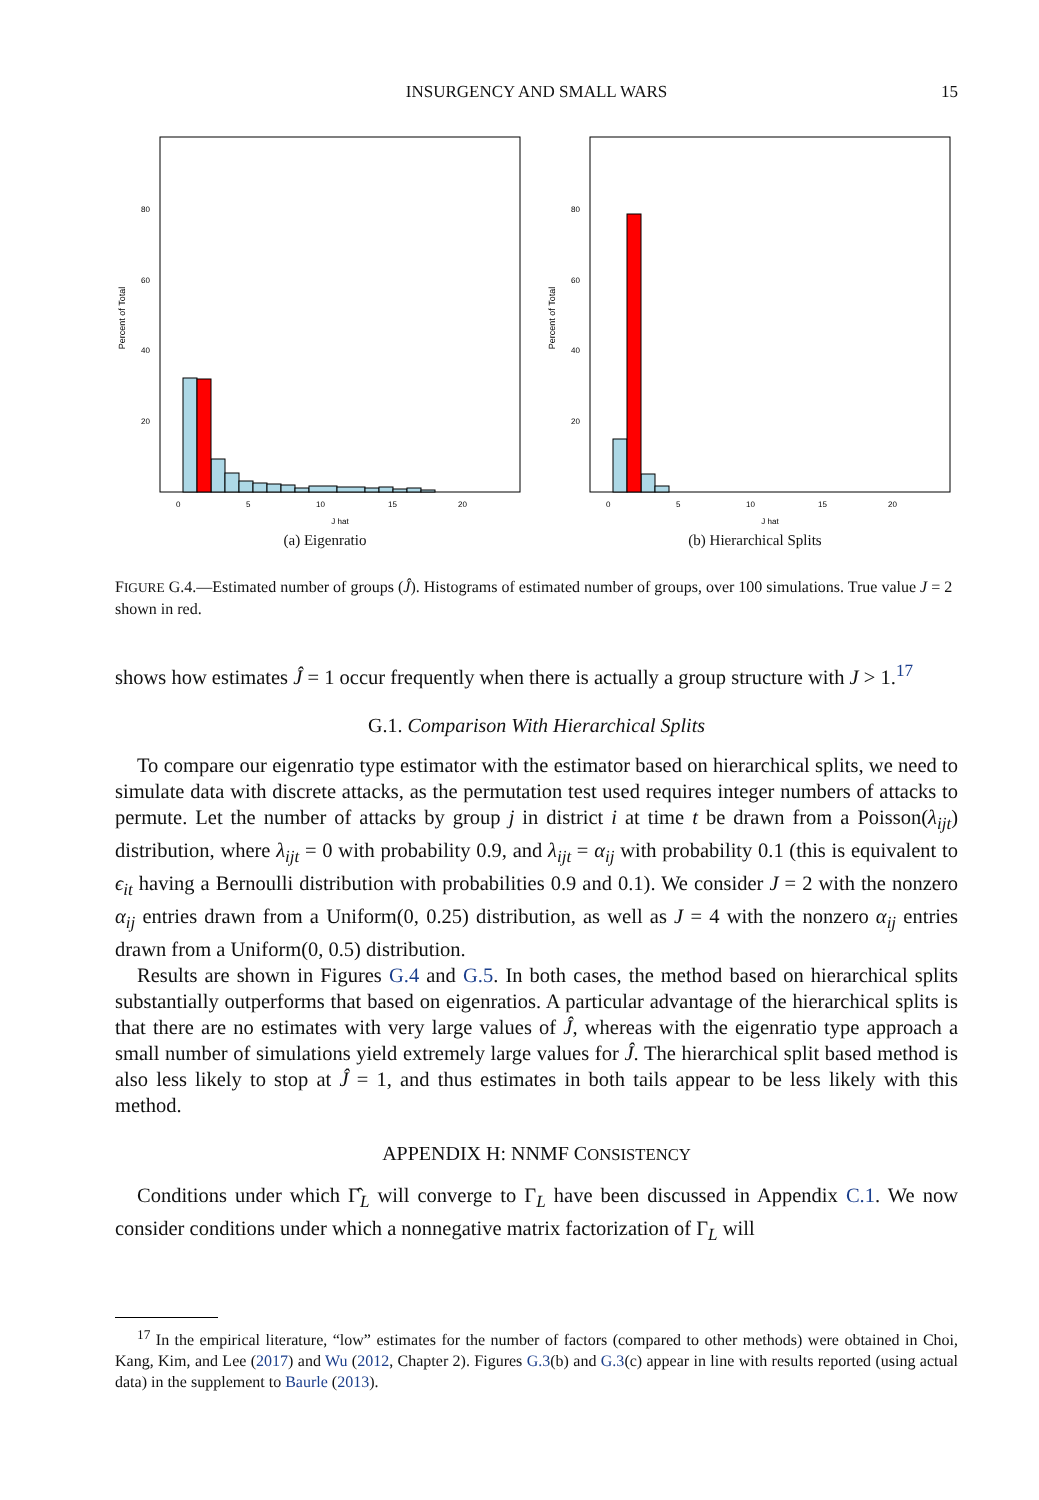INSURGENCY AND SMALL WARS 15
Percent of Total
80
60
40
20
0
5
10
15
20
J hat
(a) Eigenratio
Percent of Total
80
60
40
20
0
5
10
15
20
J hat
(b) Hierarchical Splits
FIGURE G.4.—Estimated number of groups (Ĵ). Histograms of estimated number of groups, over 100 simulations. True value J = 2 shown in red.
shows how estimates Ĵ = 1 occur frequently when there is actually a group structure with J > 1.<sup>17</sup>
G.1. Comparison With Hierarchical Splits
To compare our eigenratio type estimator with the estimator based on hierarchical splits, we need to simulate data with discrete attacks, as the permutation test used requires integer numbers of attacks to permute. Let the number of attacks by group j in district i at time t be drawn from a Poisson(λ<sub>ijt</sub>) distribution, where λ<sub>ijt</sub> = 0 with probability 0.9, and λ<sub>ijt</sub> = α<sub>ij</sub> with probability 0.1 (this is equivalent to ϵ<sub>it</sub> having a Bernoulli distribution with probabilities 0.9 and 0.1). We consider J = 2 with the nonzero α<sub>ij</sub> entries drawn from a Uniform(0, 0.25) distribution, as well as J = 4 with the nonzero α<sub>ij</sub> entries drawn from a Uniform(0, 0.5) distribution.
Results are shown in Figures G.4 and G.5. In both cases, the method based on hierarchical splits substantially outperforms that based on eigenratios. A particular advantage of the hierarchical splits is that there are no estimates with very large values of Ĵ, whereas with the eigenratio type approach a small number of simulations yield extremely large values for Ĵ. The hierarchical split based method is also less likely to stop at Ĵ = 1, and thus estimates in both tails appear to be less likely with this method.
APPENDIX H: NNMF CONSISTENCY
Conditions under which Γ̂<sub>L</sub> will converge to Γ<sub>L</sub> have been discussed in Appendix C.1. We now consider conditions under which a nonnegative matrix factorization of Γ<sub>L</sub> will
<sup>17</sup> In the empirical literature, “low” estimates for the number of factors (compared to other methods) were obtained in Choi, Kang, Kim, and Lee (2017) and Wu (2012, Chapter 2). Figures G.3(b) and G.3(c) appear in line with results reported (using actual data) in the supplement to Baurle (2013).